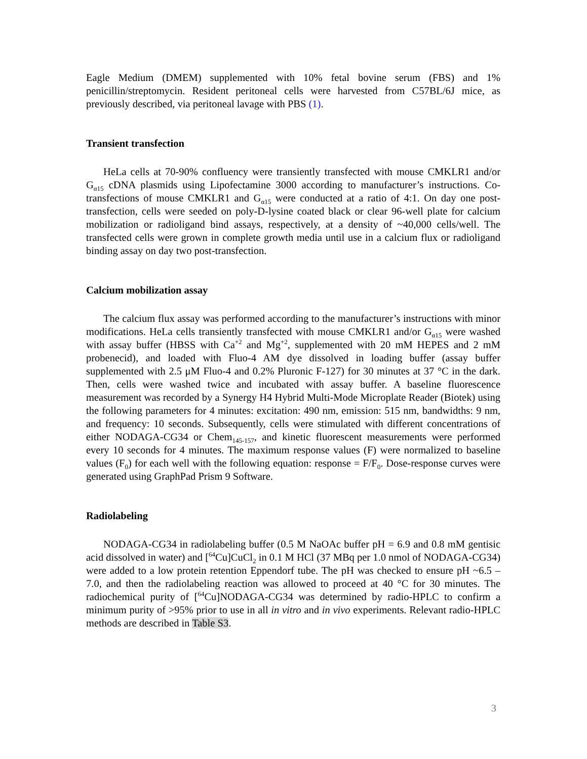Eagle Medium (DMEM) supplemented with 10% fetal bovine serum (FBS) and 1% penicillin/streptomycin. Resident peritoneal cells were harvested from C57BL/6J mice, as previously described, via peritoneal lavage with PBS (1).
Transient transfection
HeLa cells at 70-90% confluency were transiently transfected with mouse CMKLR1 and/or G<sub>α15</sub> cDNA plasmids using Lipofectamine 3000 according to manufacturer’s instructions. Co-transfections of mouse CMKLR1 and G<sub>α15</sub> were conducted at a ratio of 4:1. On day one post-transfection, cells were seeded on poly-D-lysine coated black or clear 96-well plate for calcium mobilization or radioligand bind assays, respectively, at a density of ~40,000 cells/well. The transfected cells were grown in complete growth media until use in a calcium flux or radioligand binding assay on day two post-transfection.
Calcium mobilization assay
The calcium flux assay was performed according to the manufacturer’s instructions with minor modifications. HeLa cells transiently transfected with mouse CMKLR1 and/or G<sub>α15</sub> were washed with assay buffer (HBSS with Ca<sup>+2</sup> and Mg<sup>+2</sup>, supplemented with 20 mM HEPES and 2 mM probenecid), and loaded with Fluo-4 AM dye dissolved in loading buffer (assay buffer supplemented with 2.5 μM Fluo-4 and 0.2% Pluronic F-127) for 30 minutes at 37 °C in the dark. Then, cells were washed twice and incubated with assay buffer. A baseline fluorescence measurement was recorded by a Synergy H4 Hybrid Multi-Mode Microplate Reader (Biotek) using the following parameters for 4 minutes: excitation: 490 nm, emission: 515 nm, bandwidths: 9 nm, and frequency: 10 seconds. Subsequently, cells were stimulated with different concentrations of either NODAGA-CG34 or Chem<sub>145-157</sub>, and kinetic fluorescent measurements were performed every 10 seconds for 4 minutes. The maximum response values (F) were normalized to baseline values (F<sub>0</sub>) for each well with the following equation: response = F/F<sub>0</sub>. Dose-response curves were generated using GraphPad Prism 9 Software.
Radiolabeling
NODAGA-CG34 in radiolabeling buffer (0.5 M NaOAc buffer pH = 6.9 and 0.8 mM gentisic acid dissolved in water) and [<sup>64</sup>Cu]CuCl<sub>2</sub> in 0.1 M HCl (37 MBq per 1.0 nmol of NODAGA-CG34) were added to a low protein retention Eppendorf tube. The pH was checked to ensure pH ~6.5 – 7.0, and then the radiolabeling reaction was allowed to proceed at 40 °C for 30 minutes. The radiochemical purity of [<sup>64</sup>Cu]NODAGA-CG34 was determined by radio-HPLC to confirm a minimum purity of >95% prior to use in all in vitro and in vivo experiments. Relevant radio-HPLC methods are described in Table S3.
3